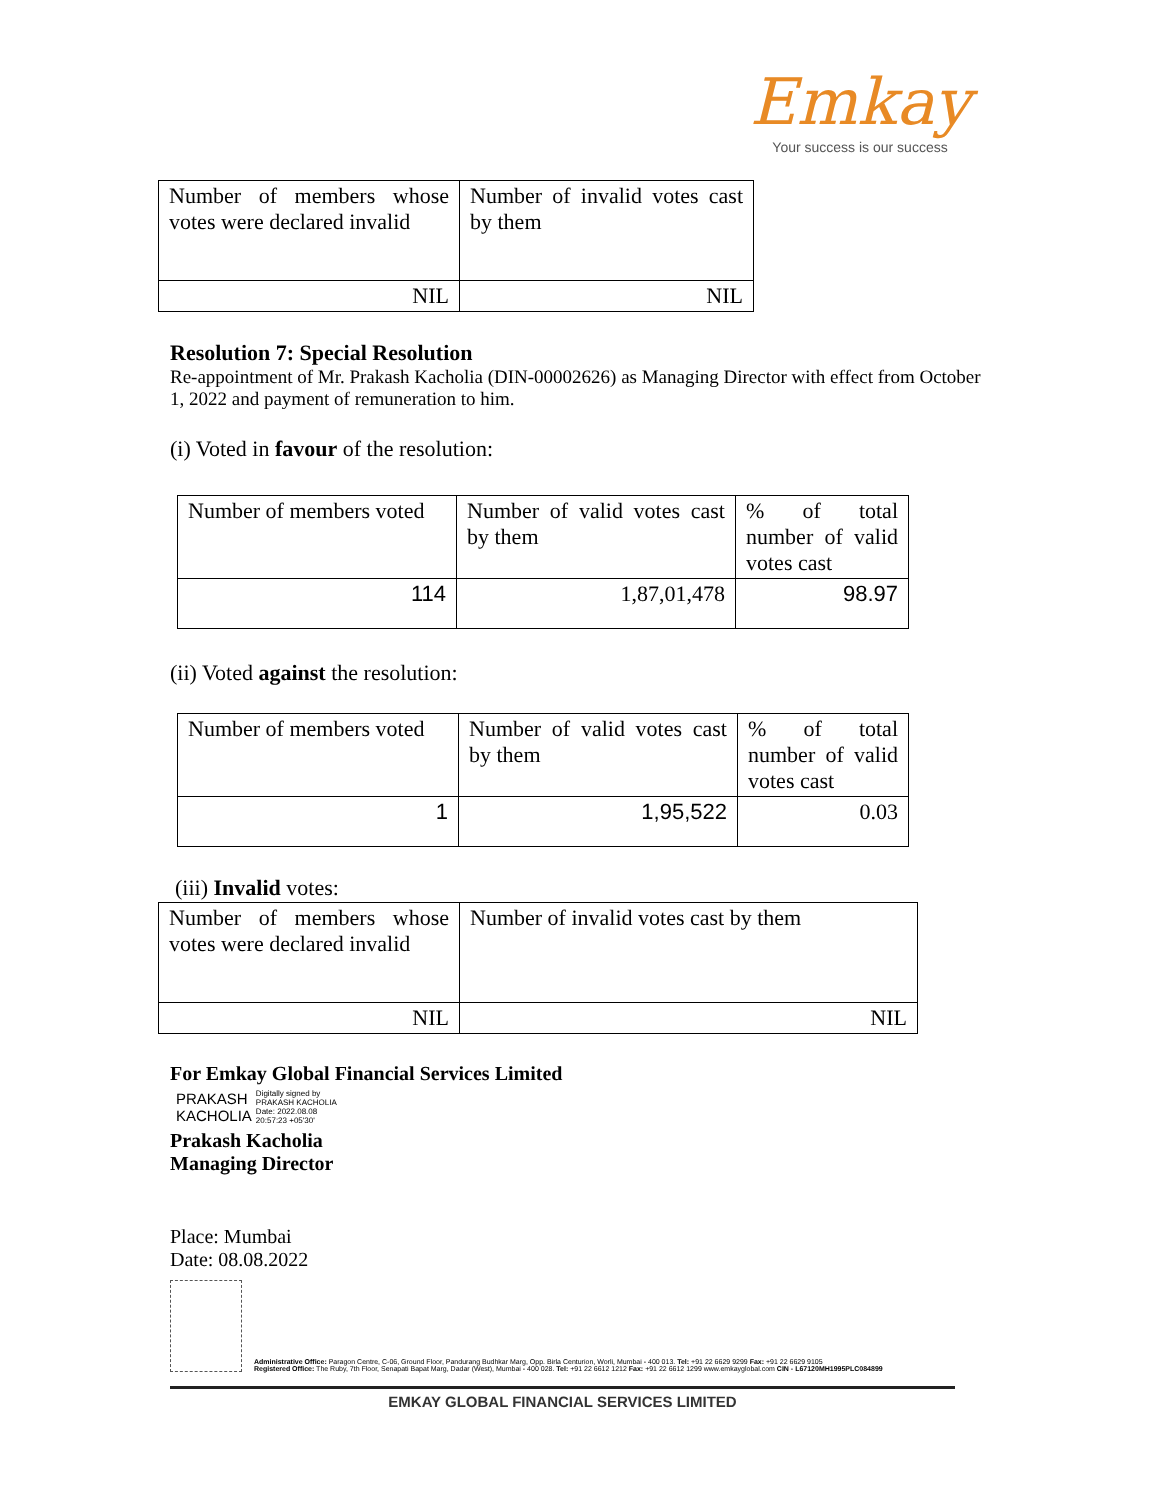Emkay
Your success is our success
| Number of members whose votes were declared invalid | Number of invalid votes cast by them |
| NIL | NIL |
Resolution 7: Special Resolution
Re-appointment of Mr. Prakash Kacholia (DIN-00002626) as Managing Director with effect from October 1, 2022 and payment of remuneration to him.
(i) Voted in favour of the resolution:
| Number of members voted | Number of valid votes cast by them | % of total number of valid votes cast |
| 114 | 1,87,01,478 | 98.97 |
(ii) Voted against the resolution:
| Number of members voted | Number of valid votes cast by them | % of total number of valid votes cast |
| 1 | 1,95,522 | 0.03 |
(iii) Invalid votes:
| Number of members whose votes were declared invalid | Number of invalid votes cast by them |
| NIL | NIL |
For Emkay Global Financial Services Limited
PRAKASH
KACHOLIA
Digitally signed by
PRAKASH KACHOLIA
Date: 2022.08.08
20:57:23 +05'30'
Prakash Kacholia
Managing Director
Place: Mumbai
Date: 08.08.2022
Administrative Office: Paragon Centre, C-06, Ground Floor, Pandurang Budhkar Marg, Opp. Birla Centurion, Worli, Mumbai - 400 013. Tel: +91 22 6629 9299 Fax: +91 22 6629 9105
Registered Office: The Ruby, 7th Floor, Senapati Bapat Marg, Dadar (West), Mumbai - 400 028. Tel: +91 22 6612 1212 Fax: +91 22 6612 1299 www.emkayglobal.com CIN - L67120MH1995PLC084899
EMKAY GLOBAL FINANCIAL SERVICES LIMITED